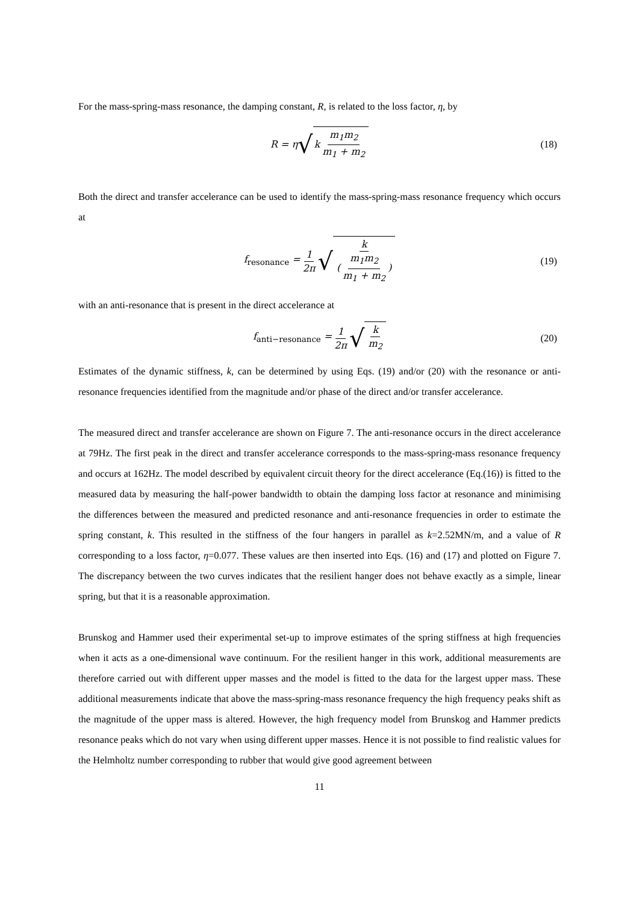For the mass-spring-mass resonance, the damping constant, R, is related to the loss factor, η, by
R = η √ k m<sub>1</sub>m<sub>2</sub> m<sub>1</sub> + m<sub>2</sub> (18)
Both the direct and transfer accelerance can be used to identify the mass-spring-mass resonance frequency which occurs at
f<sub>resonance</sub> = 1 2π √ k (m<sub>1</sub>m<sub>2</sub> m<sub>1</sub> + m<sub>2</sub>) (19)
with an anti-resonance that is present in the direct accelerance at
f<sub>anti−resonance</sub> = 1 2π √ k m<sub>2</sub> (20)
Estimates of the dynamic stiffness, k, can be determined by using Eqs. (19) and/or (20) with the resonance or anti-resonance frequencies identified from the magnitude and/or phase of the direct and/or transfer accelerance.
The measured direct and transfer accelerance are shown on Figure 7. The anti-resonance occurs in the direct accelerance at 79Hz. The first peak in the direct and transfer accelerance corresponds to the mass-spring-mass resonance frequency and occurs at 162Hz. The model described by equivalent circuit theory for the direct accelerance (Eq.(16)) is fitted to the measured data by measuring the half-power bandwidth to obtain the damping loss factor at resonance and minimising the differences between the measured and predicted resonance and anti-resonance frequencies in order to estimate the spring constant, k. This resulted in the stiffness of the four hangers in parallel as k=2.52MN/m, and a value of R corresponding to a loss factor, η=0.077. These values are then inserted into Eqs. (16) and (17) and plotted on Figure 7. The discrepancy between the two curves indicates that the resilient hanger does not behave exactly as a simple, linear spring, but that it is a reasonable approximation.
Brunskog and Hammer used their experimental set-up to improve estimates of the spring stiffness at high frequencies when it acts as a one-dimensional wave continuum. For the resilient hanger in this work, additional measurements are therefore carried out with different upper masses and the model is fitted to the data for the largest upper mass. These additional measurements indicate that above the mass-spring-mass resonance frequency the high frequency peaks shift as the magnitude of the upper mass is altered. However, the high frequency model from Brunskog and Hammer predicts resonance peaks which do not vary when using different upper masses. Hence it is not possible to find realistic values for the Helmholtz number corresponding to rubber that would give good agreement between
11